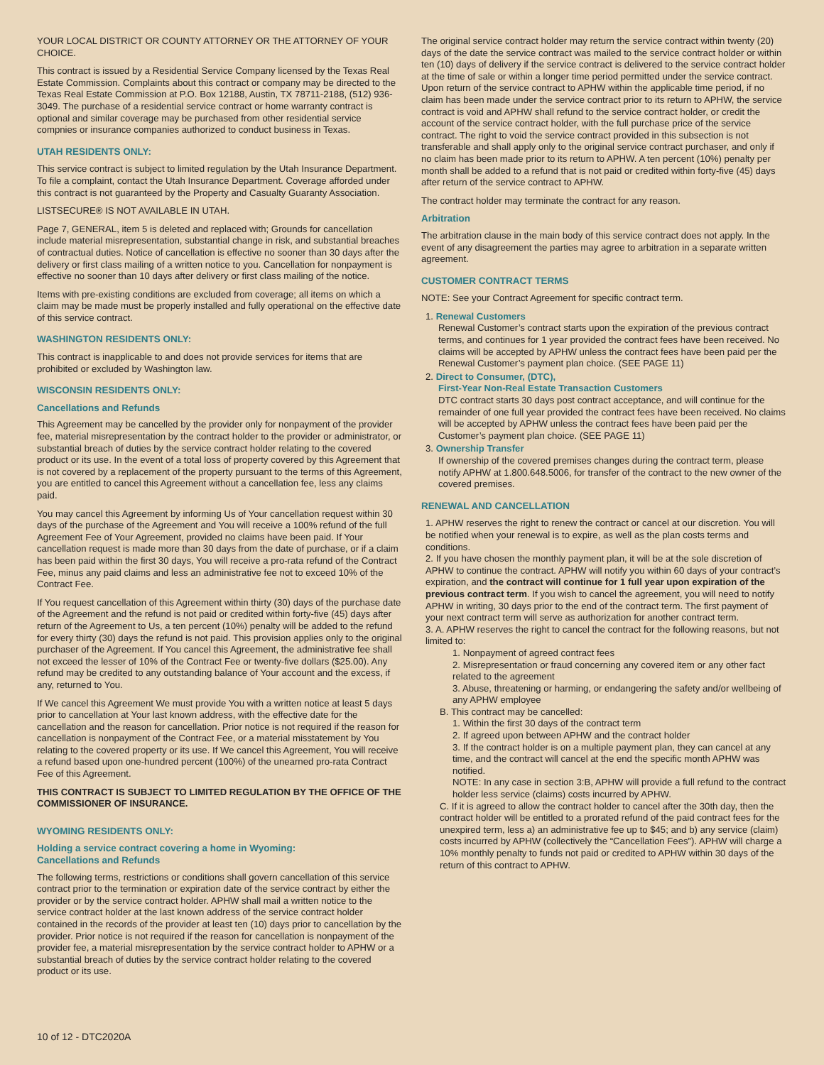YOUR LOCAL DISTRICT OR COUNTY ATTORNEY OR THE ATTORNEY OF YOUR CHOICE.
This contract is issued by a Residential Service Company licensed by the Texas Real Estate Commission. Complaints about this contract or company may be directed to the Texas Real Estate Commission at P.O. Box 12188, Austin, TX 78711-2188, (512) 936-3049. The purchase of a residential service contract or home warranty contract is optional and similar coverage may be purchased from other residential service compnies or insurance companies authorized to conduct business in Texas.
UTAH RESIDENTS ONLY:
This service contract is subject to limited regulation by the Utah Insurance Department. To file a complaint, contact the Utah Insurance Department. Coverage afforded under this contract is not guaranteed by the Property and Casualty Guaranty Association.
LISTSECURE® IS NOT AVAILABLE IN UTAH.
Page 7, GENERAL, item 5 is deleted and replaced with; Grounds for cancellation include material misrepresentation, substantial change in risk, and substantial breaches of contractual duties. Notice of cancellation is effective no sooner than 30 days after the delivery or first class mailing of a written notice to you. Cancellation for nonpayment is effective no sooner than 10 days after delivery or first class mailing of the notice.
Items with pre-existing conditions are excluded from coverage; all items on which a claim may be made must be properly installed and fully operational on the effective date of this service contract.
WASHINGTON RESIDENTS ONLY:
This contract is inapplicable to and does not provide services for items that are prohibited or excluded by Washington law.
WISCONSIN RESIDENTS ONLY:
Cancellations and Refunds
This Agreement may be cancelled by the provider only for nonpayment of the provider fee, material misrepresentation by the contract holder to the provider or administrator, or substantial breach of duties by the service contract holder relating to the covered product or its use. In the event of a total loss of property covered by this Agreement that is not covered by a replacement of the property pursuant to the terms of this Agreement, you are entitled to cancel this Agreement without a cancellation fee, less any claims paid.
You may cancel this Agreement by informing Us of Your cancellation request within 30 days of the purchase of the Agreement and You will receive a 100% refund of the full Agreement Fee of Your Agreement, provided no claims have been paid. If Your cancellation request is made more than 30 days from the date of purchase, or if a claim has been paid within the first 30 days, You will receive a pro-rata refund of the Contract Fee, minus any paid claims and less an administrative fee not to exceed 10% of the Contract Fee.
If You request cancellation of this Agreement within thirty (30) days of the purchase date of the Agreement and the refund is not paid or credited within forty-five (45) days after return of the Agreement to Us, a ten percent (10%) penalty will be added to the refund for every thirty (30) days the refund is not paid. This provision applies only to the original purchaser of the Agreement. If You cancel this Agreement, the administrative fee shall not exceed the lesser of 10% of the Contract Fee or twenty-five dollars ($25.00). Any refund may be credited to any outstanding balance of Your account and the excess, if any, returned to You.
If We cancel this Agreement We must provide You with a written notice at least 5 days prior to cancellation at Your last known address, with the effective date for the cancellation and the reason for cancellation. Prior notice is not required if the reason for cancellation is nonpayment of the Contract Fee, or a material misstatement by You relating to the covered property or its use. If We cancel this Agreement, You will receive a refund based upon one-hundred percent (100%) of the unearned pro-rata Contract Fee of this Agreement.
THIS CONTRACT IS SUBJECT TO LIMITED REGULATION BY THE OFFICE OF THE COMMISSIONER OF INSURANCE.
WYOMING RESIDENTS ONLY:
Holding a service contract covering a home in Wyoming:
Cancellations and Refunds
The following terms, restrictions or conditions shall govern cancellation of this service contract prior to the termination or expiration date of the service contract by either the provider or by the service contract holder. APHW shall mail a written notice to the service contract holder at the last known address of the service contract holder contained in the records of the provider at least ten (10) days prior to cancellation by the provider. Prior notice is not required if the reason for cancellation is nonpayment of the provider fee, a material misrepresentation by the service contract holder to APHW or a substantial breach of duties by the service contract holder relating to the covered product or its use.
The original service contract holder may return the service contract within twenty (20) days of the date the service contract was mailed to the service contract holder or within ten (10) days of delivery if the service contract is delivered to the service contract holder at the time of sale or within a longer time period permitted under the service contract. Upon return of the service contract to APHW within the applicable time period, if no claim has been made under the service contract prior to its return to APHW, the service contract is void and APHW shall refund to the service contract holder, or credit the account of the service contract holder, with the full purchase price of the service contract. The right to void the service contract provided in this subsection is not transferable and shall apply only to the original service contract purchaser, and only if no claim has been made prior to its return to APHW. A ten percent (10%) penalty per month shall be added to a refund that is not paid or credited within forty-five (45) days after return of the service contract to APHW.
The contract holder may terminate the contract for any reason.
Arbitration
The arbitration clause in the main body of this service contract does not apply. In the event of any disagreement the parties may agree to arbitration in a separate written agreement.
CUSTOMER CONTRACT TERMS
NOTE: See your Contract Agreement for specific contract term.
1. Renewal Customers
Renewal Customer’s contract starts upon the expiration of the previous contract terms, and continues for 1 year provided the contract fees have been received. No claims will be accepted by APHW unless the contract fees have been paid per the Renewal Customer’s payment plan choice. (SEE PAGE 11)
2. Direct to Consumer, (DTC),
First-Year Non-Real Estate Transaction Customers
DTC contract starts 30 days post contract acceptance, and will continue for the remainder of one full year provided the contract fees have been received. No claims will be accepted by APHW unless the contract fees have been paid per the Customer’s payment plan choice. (SEE PAGE 11)
3. Ownership Transfer
If ownership of the covered premises changes during the contract term, please notify APHW at 1.800.648.5006, for transfer of the contract to the new owner of the covered premises.
RENEWAL AND CANCELLATION
1. APHW reserves the right to renew the contract or cancel at our discretion. You will be notified when your renewal is to expire, as well as the plan costs terms and conditions.
2. If you have chosen the monthly payment plan, it will be at the sole discretion of APHW to continue the contract. APHW will notify you within 60 days of your contract’s expiration, and the contract will continue for 1 full year upon expiration of the previous contract term. If you wish to cancel the agreement, you will need to notify APHW in writing, 30 days prior to the end of the contract term. The first payment of your next contract term will serve as authorization for another contract term.
3. A. APHW reserves the right to cancel the contract for the following reasons, but not limited to:
1. Nonpayment of agreed contract fees
2. Misrepresentation or fraud concerning any covered item or any other fact related to the agreement
3. Abuse, threatening or harming, or endangering the safety and/or wellbeing of any APHW employee
B. This contract may be cancelled:
1. Within the first 30 days of the contract term
2. If agreed upon between APHW and the contract holder
3. If the contract holder is on a multiple payment plan, they can cancel at any time, and the contract will cancel at the end the specific month APHW was notified.
NOTE: In any case in section 3:B, APHW will provide a full refund to the contract holder less service (claims) costs incurred by APHW.
C. If it is agreed to allow the contract holder to cancel after the 30th day, then the contract holder will be entitled to a prorated refund of the paid contract fees for the unexpired term, less a) an administrative fee up to $45; and b) any service (claim) costs incurred by APHW (collectively the “Cancellation Fees”). APHW will charge a 10% monthly penalty to funds not paid or credited to APHW within 30 days of the return of this contract to APHW.
10 of 12 - DTC2020A